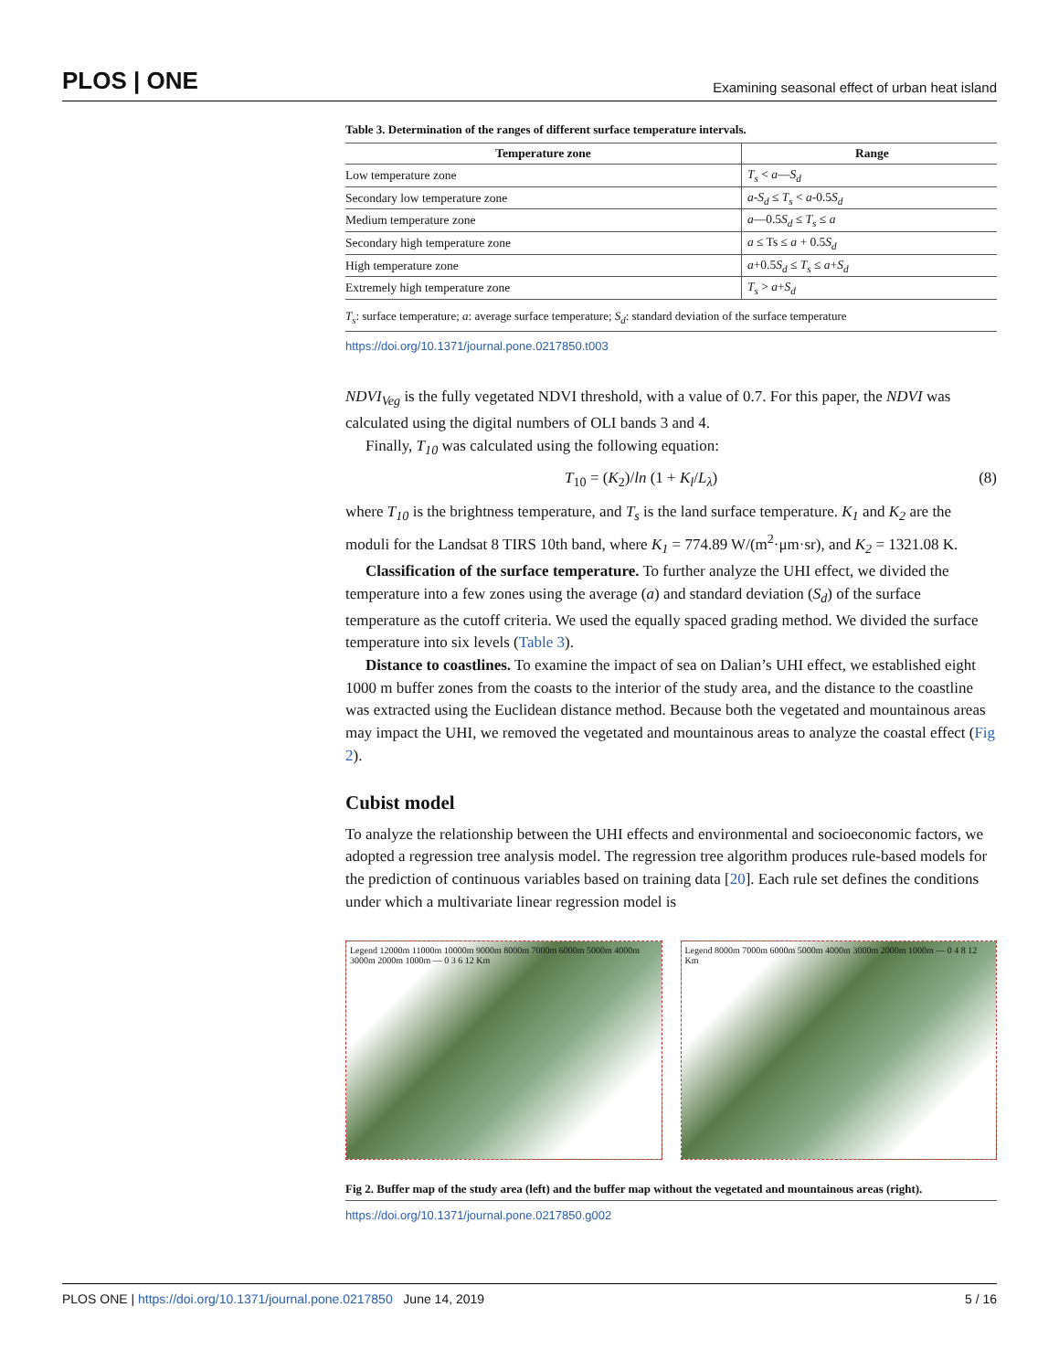PLOS | ONE Examining seasonal effect of urban heat island
Table 3. Determination of the ranges of different surface temperature intervals.
| Temperature zone | Range |
| --- | --- |
| Low temperature zone | T<sub>s</sub> < a — S<sub>d</sub> |
| Secondary low temperature zone | a - S<sub>d</sub> ≤ T<sub>s</sub> < a -0.5 S<sub>d</sub> |
| Medium temperature zone | a —0.5 S<sub>d</sub> ≤ T<sub>s</sub> ≤ a |
| Secondary high temperature zone | a ≤ Ts ≤ a + 0.5 S<sub>d</sub> |
| High temperature zone | a +0.5 S<sub>d</sub> ≤ T<sub>s</sub> ≤ a + S<sub>d</sub> |
| Extremely high temperature zone | T<sub>s</sub> > a + S<sub>d</sub> |
T<sub>s</sub>: surface temperature; a: average surface temperature; S<sub>d</sub>: standard deviation of the surface temperature
https://doi.org/10.1371/journal.pone.0217850.t003
NDVI<sub>Veg</sub> is the fully vegetated NDVI threshold, with a value of 0.7. For this paper, the NDVI was calculated using the digital numbers of OLI bands 3 and 4.
Finally, T<sub>10</sub> was calculated using the following equation:
T<sub>10</sub> = (K<sub>2</sub>)/ln (1 + K<sub>l</sub>/L<sub>λ</sub>) (8)
where T<sub>10</sub> is the brightness temperature, and T<sub>s</sub> is the land surface temperature. K<sub>1</sub> and K<sub>2</sub> are the moduli for the Landsat 8 TIRS 10th band, where K<sub>1</sub> = 774.89 W/(m<sup>2</sup>·μm·sr), and K<sub>2</sub> = 1321.08 K.
Classification of the surface temperature. To further analyze the UHI effect, we divided the temperature into a few zones using the average (a) and standard deviation (S<sub>d</sub>) of the surface temperature as the cutoff criteria. We used the equally spaced grading method. We divided the surface temperature into six levels (Table 3).
Distance to coastlines. To examine the impact of sea on Dalian’s UHI effect, we established eight 1000 m buffer zones from the coasts to the interior of the study area, and the distance to the coastline was extracted using the Euclidean distance method. Because both the vegetated and mountainous areas may impact the UHI, we removed the vegetated and mountainous areas to analyze the coastal effect (Fig 2).
Cubist model
To analyze the relationship between the UHI effects and environmental and socioeconomic factors, we adopted a regression tree analysis model. The regression tree algorithm produces rule-based models for the prediction of continuous variables based on training data [20]. Each rule set defines the conditions under which a multivariate linear regression model is
Legend 12000m 11000m 10000m 9000m 8000m 7000m 6000m 5000m 4000m 3000m 2000m 1000m — 0 3 6 12 Km
Legend 8000m 7000m 6000m 5000m 4000m 3000m 2000m 1000m — 0 4 8 12 Km
Fig 2. Buffer map of the study area (left) and the buffer map without the vegetated and mountainous areas (right).
https://doi.org/10.1371/journal.pone.0217850.g002
PLOS ONE | https://doi.org/10.1371/journal.pone.0217850 June 14, 2019 5 / 16